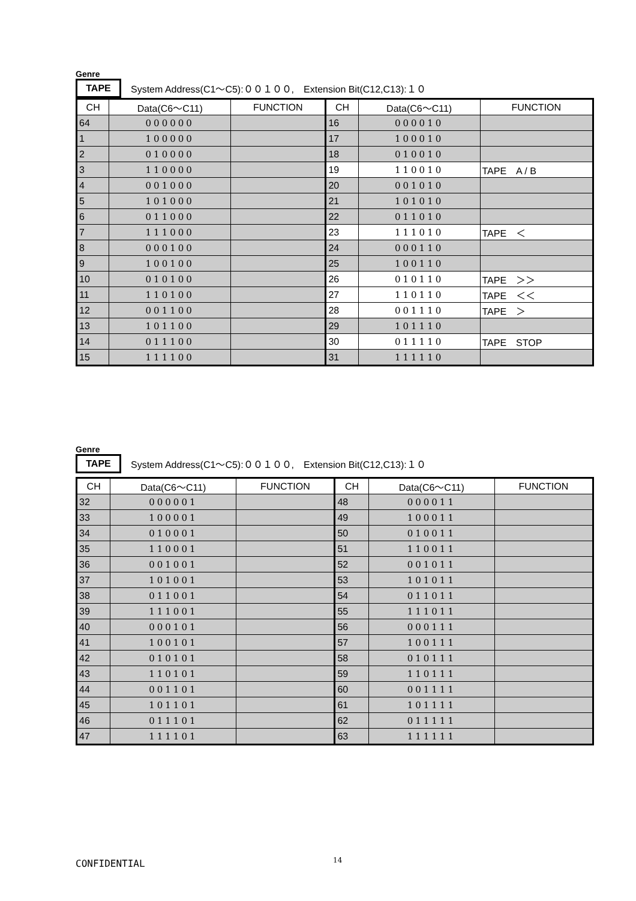Genre
TAPE System Address(C1～C5):００１００,　Extension Bit(C12,C13):１０
| CH | Data(C6～C11) | FUNCTION | CH | Data(C6～C11) | FUNCTION |
| --- | --- | --- | --- | --- | --- |
| 64 | 000000 | | 16 | 000010 | |
| 1 | 100000 | | 17 | 100010 | |
| 2 | 010000 | | 18 | 010010 | |
| 3 | 110000 | | 19 | 110010 | TAPE A / B |
| 4 | 001000 | | 20 | 001010 | |
| 5 | 101000 | | 21 | 101010 | |
| 6 | 011000 | | 22 | 011010 | |
| 7 | 111000 | | 23 | 111010 | TAPE ＜ |
| 8 | 000100 | | 24 | 000110 | |
| 9 | 100100 | | 25 | 100110 | |
| 10 | 010100 | | 26 | 010110 | TAPE ＞＞ |
| 11 | 110100 | | 27 | 110110 | TAPE ＜＜ |
| 12 | 001100 | | 28 | 001110 | TAPE ＞ |
| 13 | 101100 | | 29 | 101110 | |
| 14 | 011100 | | 30 | 011110 | TAPE STOP |
| 15 | 111100 | | 31 | 111110 | |
Genre
TAPE System Address(C1～C5):００１００,　Extension Bit(C12,C13):１０
| CH | Data(C6～C11) | FUNCTION | CH | Data(C6～C11) | FUNCTION |
| --- | --- | --- | --- | --- | --- |
| 32 | 000001 | | 48 | 000011 | |
| 33 | 100001 | | 49 | 100011 | |
| 34 | 010001 | | 50 | 010011 | |
| 35 | 110001 | | 51 | 110011 | |
| 36 | 001001 | | 52 | 001011 | |
| 37 | 101001 | | 53 | 101011 | |
| 38 | 011001 | | 54 | 011011 | |
| 39 | 111001 | | 55 | 111011 | |
| 40 | 000101 | | 56 | 000111 | |
| 41 | 100101 | | 57 | 100111 | |
| 42 | 010101 | | 58 | 010111 | |
| 43 | 110101 | | 59 | 110111 | |
| 44 | 001101 | | 60 | 001111 | |
| 45 | 101101 | | 61 | 101111 | |
| 46 | 011101 | | 62 | 011111 | |
| 47 | 111101 | | 63 | 111111 | |
CONFIDENTIAL 14